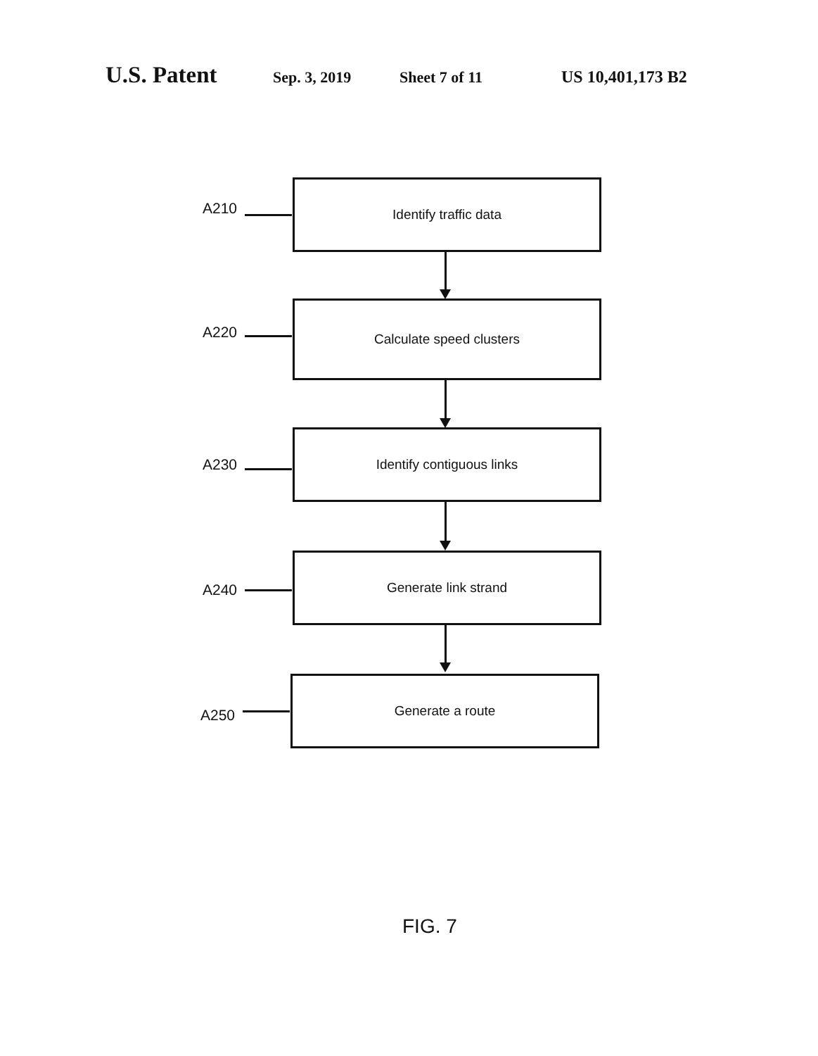U.S. Patent
Sep. 3, 2019 Sheet 7 of 11 US 10,401,173 B2
A210
Identify traffic data
A220
Calculate speed clusters
A230
Identify contiguous links
A240
Generate link strand
A250
Generate a route
FIG. 7